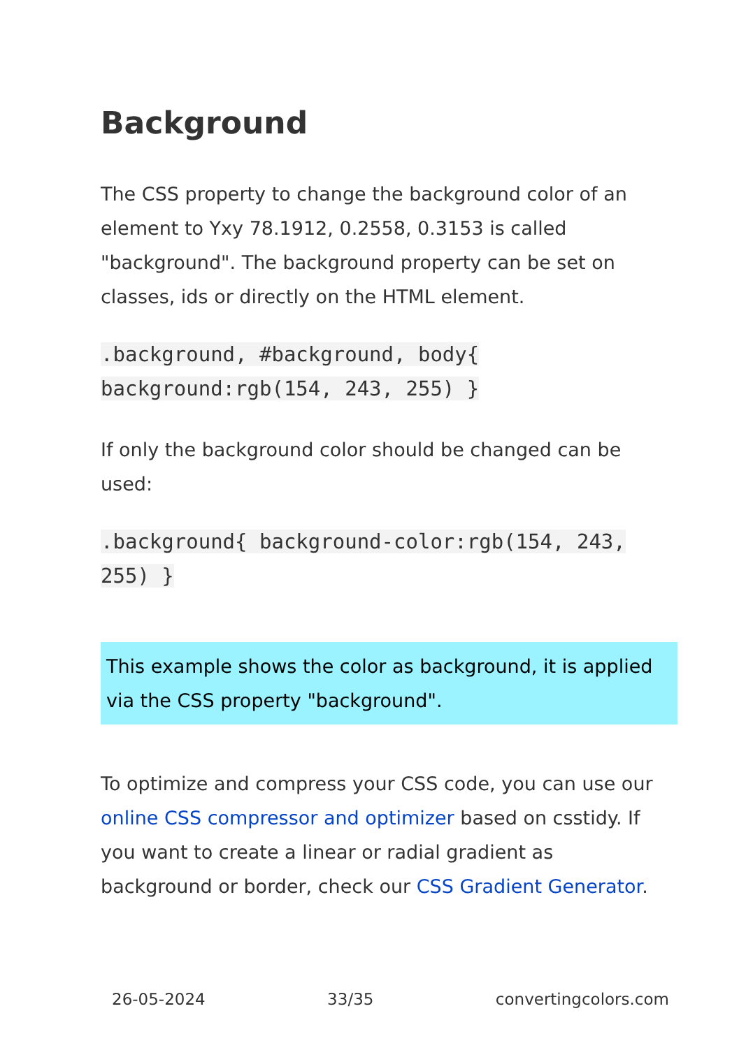Background
The CSS property to change the background color of an element to Yxy 78.1912, 0.2558, 0.3153 is called "background". The background property can be set on classes, ids or directly on the HTML element.
.background, #background, body{ background:rgb(154, 243, 255) }
If only the background color should be changed can be used:
.background{ background-color:rgb(154, 243, 255) }
This example shows the color as background, it is applied via the CSS property "background".
To optimize and compress your CSS code, you can use our online CSS compressor and optimizer based on csstidy. If you want to create a linear or radial gradient as background or border, check our CSS Gradient Generator.
26-05-2024 33/35 convertingcolors.com